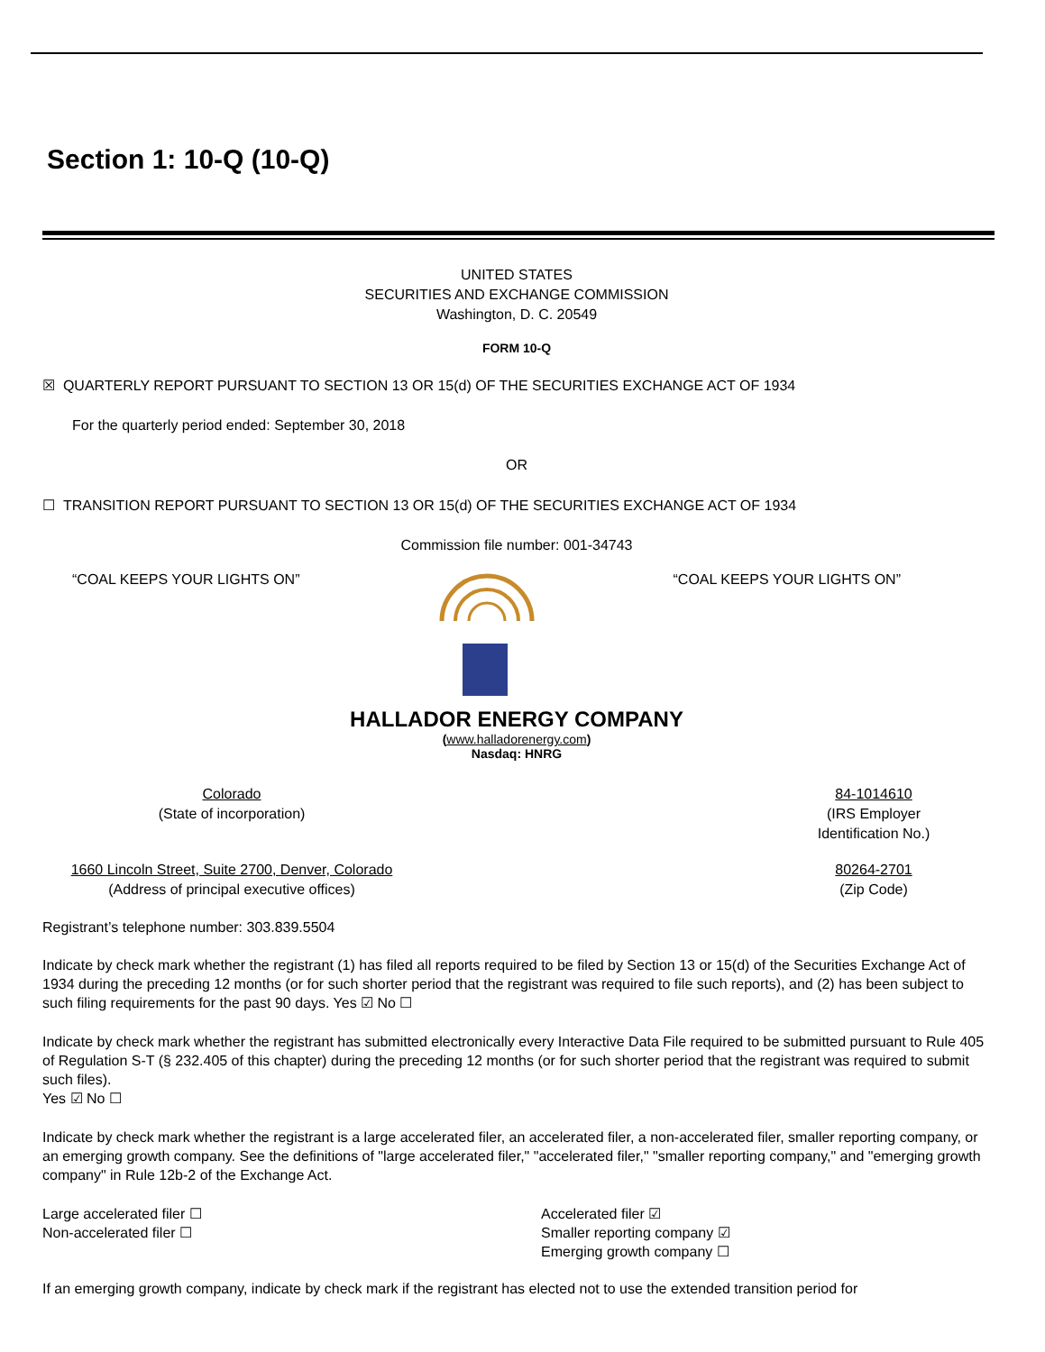Section 1: 10-Q (10-Q)
UNITED STATES
SECURITIES AND EXCHANGE COMMISSION
Washington, D. C. 20549
FORM 10-Q
☒ QUARTERLY REPORT PURSUANT TO SECTION 13 OR 15(d) OF THE SECURITIES EXCHANGE ACT OF 1934
For the quarterly period ended: September 30, 2018
OR
☐ TRANSITION REPORT PURSUANT TO SECTION 13 OR 15(d) OF THE SECURITIES EXCHANGE ACT OF 1934
Commission file number: 001-34743
“COAL KEEPS YOUR LIGHTS ON” “COAL KEEPS YOUR LIGHTS ON”
HALLADOR ENERGY COMPANY
(www.halladorenergy.com)
Nasdaq: HNRG
Colorado
(State of incorporation)
84-1014610
(IRS Employer
Identification No.)
1660 Lincoln Street, Suite 2700, Denver, Colorado
(Address of principal executive offices)
80264-2701
(Zip Code)
Registrant’s telephone number: 303.839.5504
Indicate by check mark whether the registrant (1) has filed all reports required to be filed by Section 13 or 15(d) of the Securities Exchange Act of 1934 during the preceding 12 months (or for such shorter period that the registrant was required to file such reports), and (2) has been subject to such filing requirements for the past 90 days. Yes ☑ No ☐
Indicate by check mark whether the registrant has submitted electronically every Interactive Data File required to be submitted pursuant to Rule 405 of Regulation S-T (§ 232.405 of this chapter) during the preceding 12 months (or for such shorter period that the registrant was required to submit such files).
Yes ☑ No ☐
Indicate by check mark whether the registrant is a large accelerated filer, an accelerated filer, a non-accelerated filer, smaller reporting company, or an emerging growth company. See the definitions of "large accelerated filer," "accelerated filer," "smaller reporting company," and "emerging growth company" in Rule 12b-2 of the Exchange Act.
Large accelerated filer ☐
Non-accelerated filer ☐
Accelerated filer ☑
Smaller reporting company ☑
Emerging growth company ☐
If an emerging growth company, indicate by check mark if the registrant has elected not to use the extended transition period for